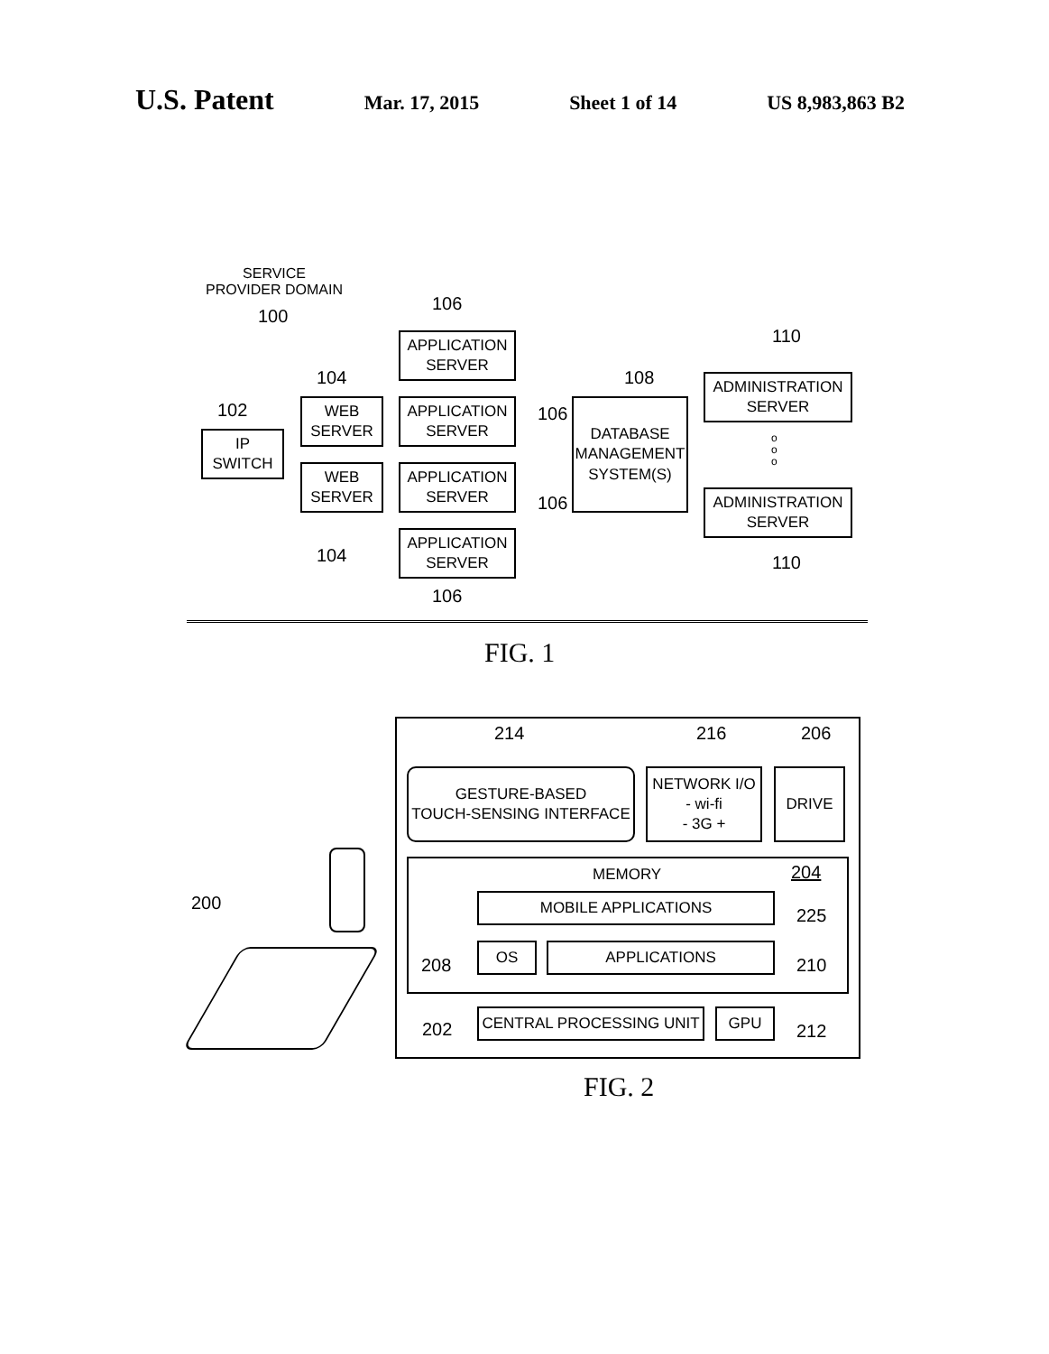U.S. Patent Mar. 17, 2015 Sheet 1 of 14 US 8,983,863 B2
SERVICE
PROVIDER DOMAIN
100
102
IP
SWITCH
104
WEB
SERVER
WEB
SERVER
104
106
APPLICATION
SERVER
APPLICATION
SERVER
106
APPLICATION
SERVER
106
APPLICATION
SERVER
106
108
DATABASE
MANAGEMENT
SYSTEM(S)
110
ADMINISTRATION
SERVER
o
o
o
ADMINISTRATION
SERVER
110
FIG. 1
200
214 216 206
GESTURE-BASED
TOUCH-SENSING INTERFACE
NETWORK I/O
- wi-fi
- 3G +
DRIVE
MEMORY 204
MOBILE APPLICATIONS
225
208
OS APPLICATIONS
210
202
CENTRAL PROCESSING UNIT GPU
212
FIG. 2